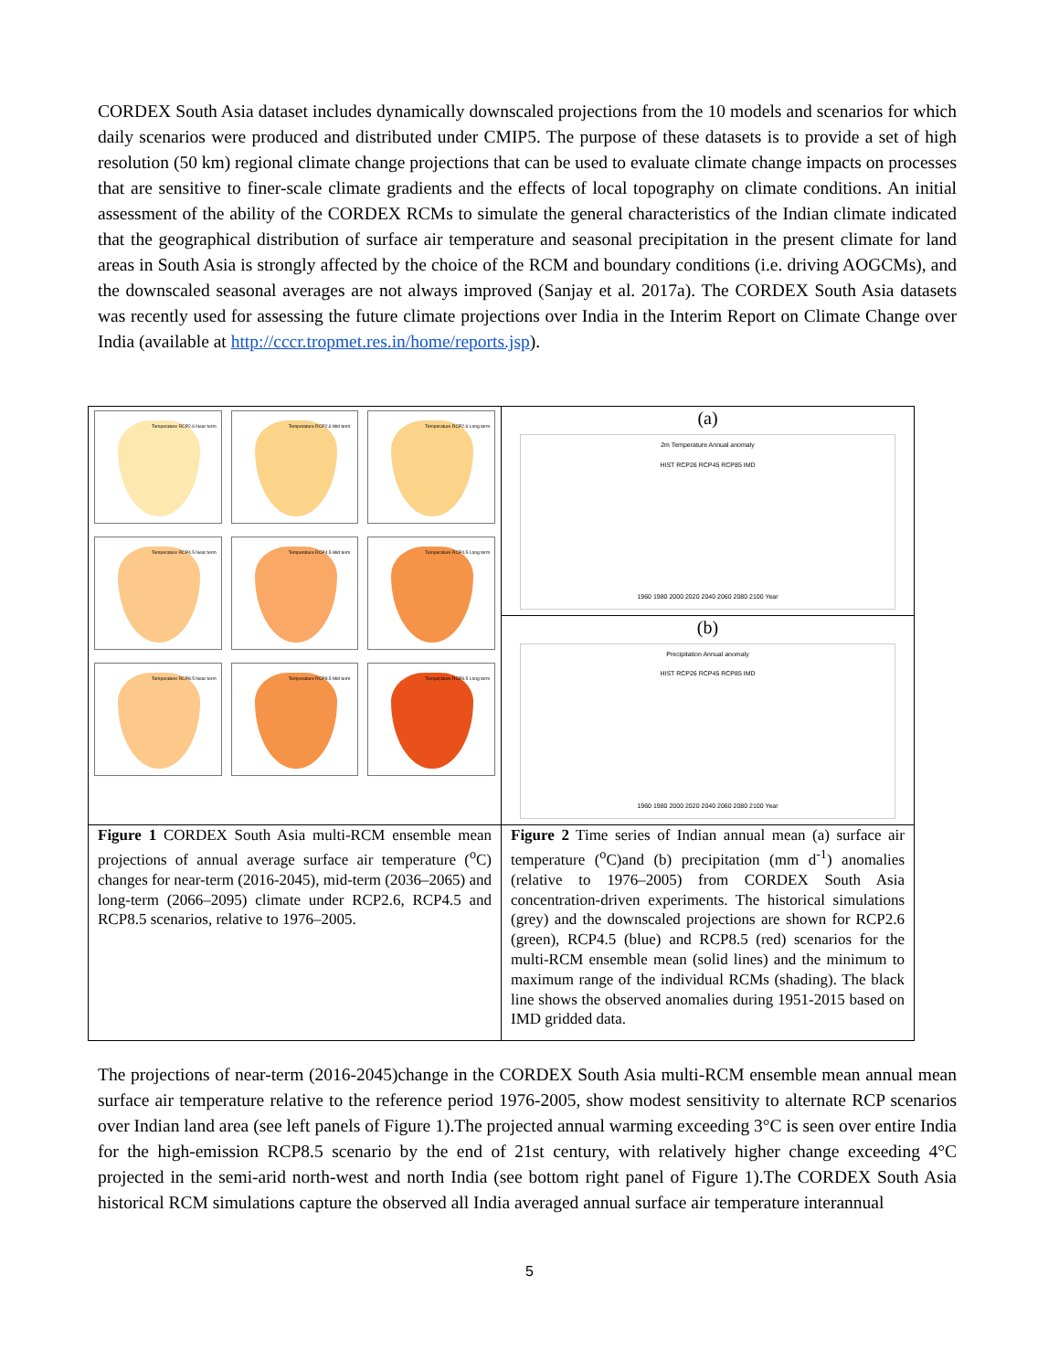CORDEX South Asia dataset includes dynamically downscaled projections from the 10 models and scenarios for which daily scenarios were produced and distributed under CMIP5. The purpose of these datasets is to provide a set of high resolution (50 km) regional climate change projections that can be used to evaluate climate change impacts on processes that are sensitive to finer-scale climate gradients and the effects of local topography on climate conditions. An initial assessment of the ability of the CORDEX RCMs to simulate the general characteristics of the Indian climate indicated that the geographical distribution of surface air temperature and seasonal precipitation in the present climate for land areas in South Asia is strongly affected by the choice of the RCM and boundary conditions (i.e. driving AOGCMs), and the downscaled seasonal averages are not always improved (Sanjay et al. 2017a). The CORDEX South Asia datasets was recently used for assessing the future climate projections over India in the Interim Report on Climate Change over India (available at http://cccr.tropmet.res.in/home/reports.jsp).
| Temperature RCP2.6 Near term Temperature RCP2.6 Mid term Temperature RCP2.6 Long term Temperature RCP4.5 Near term Temperature RCP4.5 Mid term Temperature RCP4.5 Long term Temperature RCP8.5 Near term Temperature RCP8.5 Mid term Temperature RCP8.5 Long term | (a) 2m Temperature Annual anomaly HIST RCP26 RCP45 RCP85 IMD 1960 1980 2000 2020 2040 2060 2080 2100 Year |
| | (b) Precipitation Annual anomaly HIST RCP26 RCP45 RCP85 IMD 1960 1980 2000 2020 2040 2060 2080 2100 Year |
| Figure 1 CORDEX South Asia multi-RCM ensemble mean projections of annual average surface air temperature (<sup>o</sup>C) changes for near-term (2016-2045), mid-term (2036–2065) and long-term (2066–2095) climate under RCP2.6, RCP4.5 and RCP8.5 scenarios, relative to 1976–2005. | Figure 2 Time series of Indian annual mean (a) surface air temperature (<sup>o</sup>C)and (b) precipitation (mm d<sup>-1</sup>) anomalies (relative to 1976–2005) from CORDEX South Asia concentration-driven experiments. The historical simulations (grey) and the downscaled projections are shown for RCP2.6 (green), RCP4.5 (blue) and RCP8.5 (red) scenarios for the multi-RCM ensemble mean (solid lines) and the minimum to maximum range of the individual RCMs (shading). The black line shows the observed anomalies during 1951-2015 based on IMD gridded data. |
The projections of near-term (2016-2045)change in the CORDEX South Asia multi-RCM ensemble mean annual mean surface air temperature relative to the reference period 1976-2005, show modest sensitivity to alternate RCP scenarios over Indian land area (see left panels of Figure 1).The projected annual warming exceeding 3°C is seen over entire India for the high-emission RCP8.5 scenario by the end of 21st century, with relatively higher change exceeding 4°C projected in the semi-arid north-west and north India (see bottom right panel of Figure 1).The CORDEX South Asia historical RCM simulations capture the observed all India averaged annual surface air temperature interannual
5